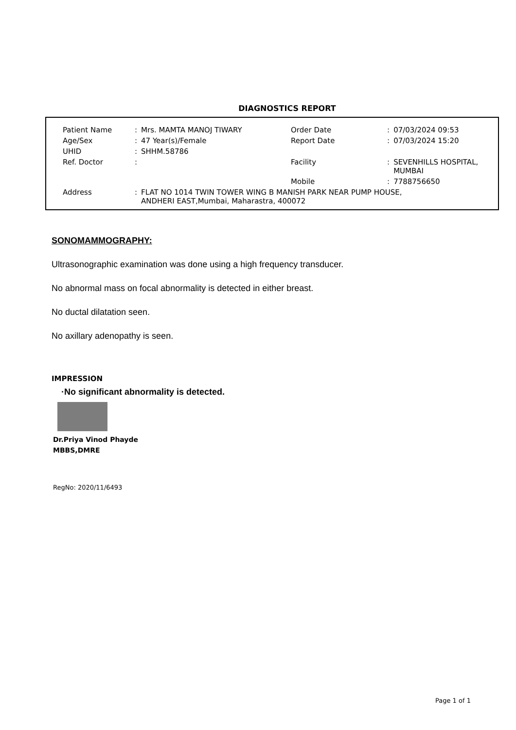DIAGNOSTICS REPORT
| Patient Name | : | Mrs. MAMTA MANOJ TIWARY | Order Date | : | 07/03/2024 09:53 |
| Age/Sex | : | 47 Year(s)/Female | Report Date | : | 07/03/2024 15:20 |
| UHID | : | SHHM.58786 | | | |
| Ref. Doctor | : | | Facility | : | SEVENHILLS HOSPITAL, MUMBAI |
| | | | Mobile | : | 7788756650 |
| Address | : | FLAT NO 1014 TWIN TOWER WING B MANISH PARK NEAR PUMP HOUSE, ANDHERI EAST,Mumbai, Maharastra, 400072 | | | |
SONOMAMMOGRAPHY:
Ultrasonographic examination was done using a high frequency transducer.
No abnormal mass on focal abnormality is detected in either breast.
No ductal dilatation seen.
No axillary adenopathy is seen.
IMPRESSION
·No significant abnormality is detected.
Dr.Priya Vinod Phayde
MBBS,DMRE
RegNo: 2020/11/6493
Page 1 of 1